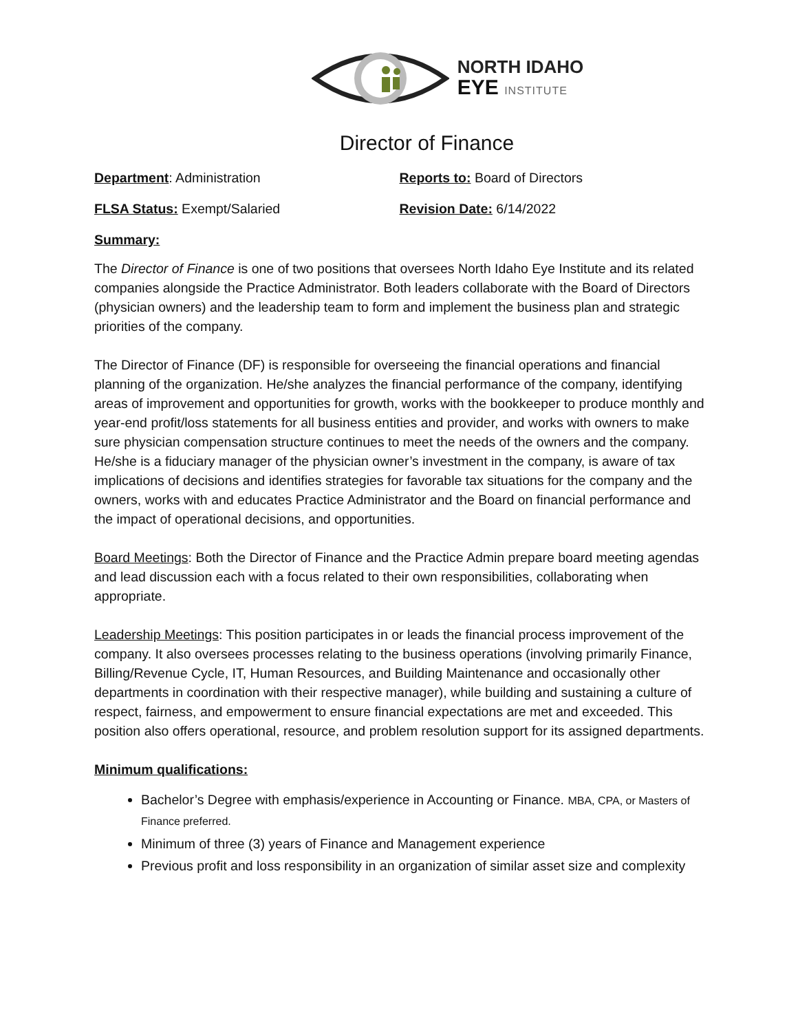NORTH IDAHO
EYE INSTITUTE
Director of Finance
Department: Administration Reports to: Board of Directors
FLSA Status: Exempt/Salaried Revision Date: 6/14/2022
Summary:
The Director of Finance is one of two positions that oversees North Idaho Eye Institute and its related companies alongside the Practice Administrator. Both leaders collaborate with the Board of Directors (physician owners) and the leadership team to form and implement the business plan and strategic priorities of the company.
The Director of Finance (DF) is responsible for overseeing the financial operations and financial planning of the organization. He/she analyzes the financial performance of the company, identifying areas of improvement and opportunities for growth, works with the bookkeeper to produce monthly and year-end profit/loss statements for all business entities and provider, and works with owners to make sure physician compensation structure continues to meet the needs of the owners and the company. He/she is a fiduciary manager of the physician owner’s investment in the company, is aware of tax implications of decisions and identifies strategies for favorable tax situations for the company and the owners, works with and educates Practice Administrator and the Board on financial performance and the impact of operational decisions, and opportunities.
Board Meetings: Both the Director of Finance and the Practice Admin prepare board meeting agendas and lead discussion each with a focus related to their own responsibilities, collaborating when appropriate.
Leadership Meetings: This position participates in or leads the financial process improvement of the company. It also oversees processes relating to the business operations (involving primarily Finance, Billing/Revenue Cycle, IT, Human Resources, and Building Maintenance and occasionally other departments in coordination with their respective manager), while building and sustaining a culture of respect, fairness, and empowerment to ensure financial expectations are met and exceeded. This position also offers operational, resource, and problem resolution support for its assigned departments.
Minimum qualifications:
Bachelor’s Degree with emphasis/experience in Accounting or Finance. MBA, CPA, or Masters of Finance preferred.
Minimum of three (3) years of Finance and Management experience
Previous profit and loss responsibility in an organization of similar asset size and complexity